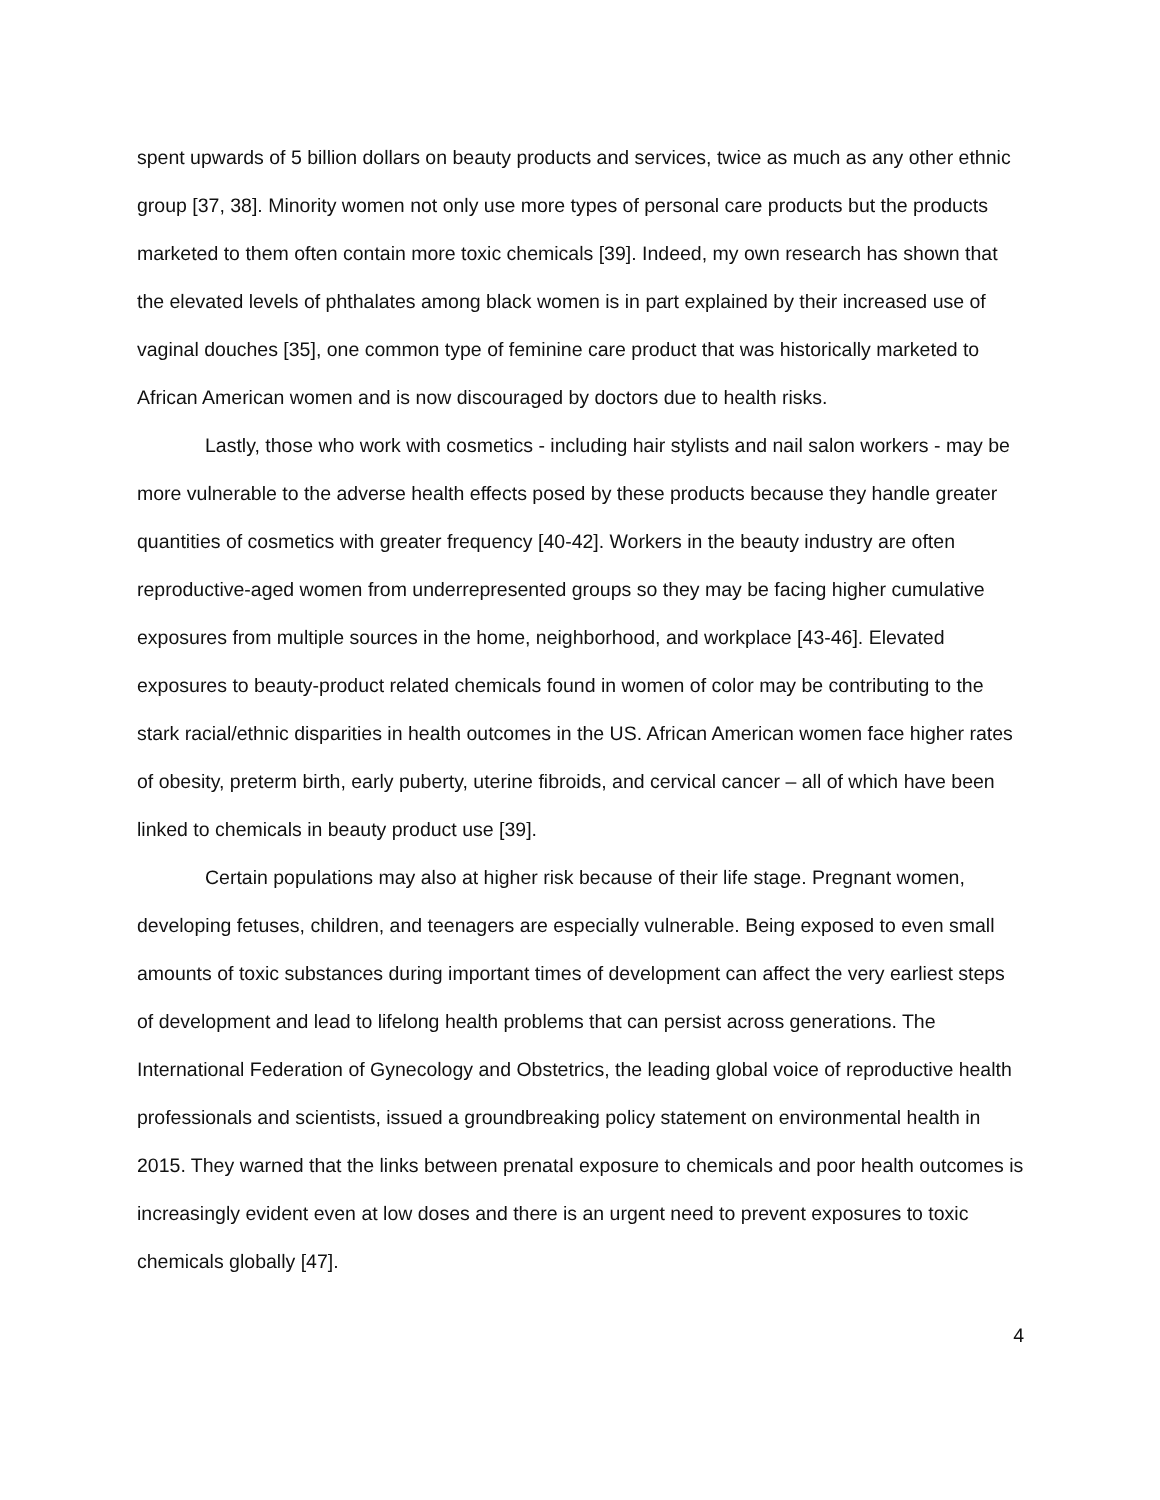spent upwards of 5 billion dollars on beauty products and services, twice as much as any other ethnic group [37, 38]. Minority women not only use more types of personal care products but the products marketed to them often contain more toxic chemicals [39]. Indeed, my own research has shown that the elevated levels of phthalates among black women is in part explained by their increased use of vaginal douches [35], one common type of feminine care product that was historically marketed to African American women and is now discouraged by doctors due to health risks.
Lastly, those who work with cosmetics - including hair stylists and nail salon workers - may be more vulnerable to the adverse health effects posed by these products because they handle greater quantities of cosmetics with greater frequency [40-42]. Workers in the beauty industry are often reproductive-aged women from underrepresented groups so they may be facing higher cumulative exposures from multiple sources in the home, neighborhood, and workplace [43-46]. Elevated exposures to beauty-product related chemicals found in women of color may be contributing to the stark racial/ethnic disparities in health outcomes in the US. African American women face higher rates of obesity, preterm birth, early puberty, uterine fibroids, and cervical cancer – all of which have been linked to chemicals in beauty product use [39].
Certain populations may also at higher risk because of their life stage. Pregnant women, developing fetuses, children, and teenagers are especially vulnerable. Being exposed to even small amounts of toxic substances during important times of development can affect the very earliest steps of development and lead to lifelong health problems that can persist across generations. The International Federation of Gynecology and Obstetrics, the leading global voice of reproductive health professionals and scientists, issued a groundbreaking policy statement on environmental health in 2015. They warned that the links between prenatal exposure to chemicals and poor health outcomes is increasingly evident even at low doses and there is an urgent need to prevent exposures to toxic chemicals globally [47].
4